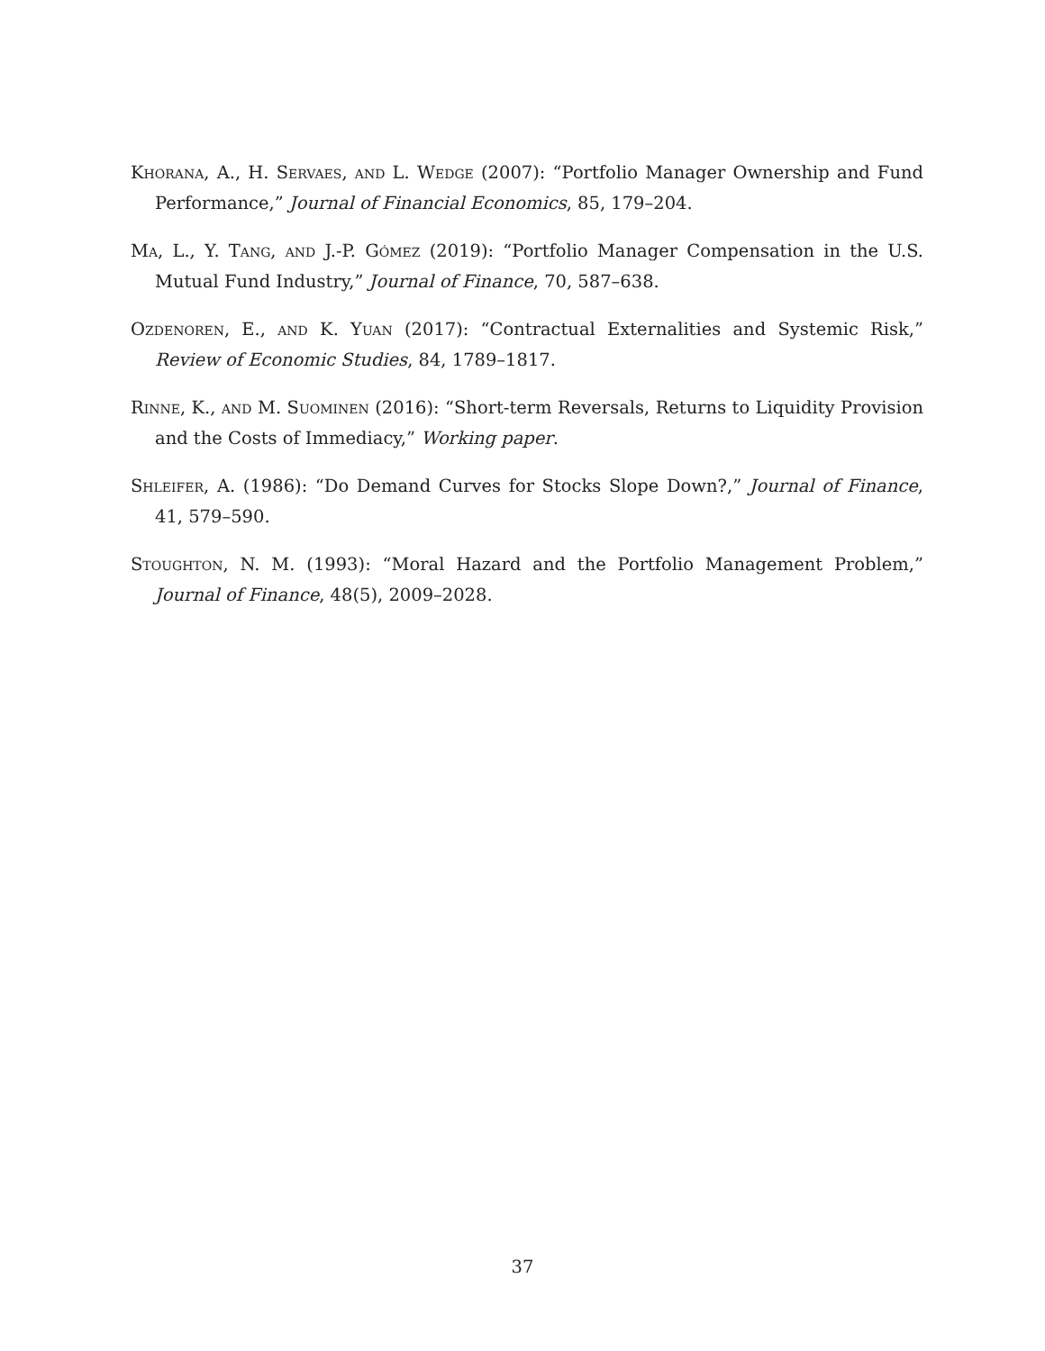Khorana, A., H. Servaes, and L. Wedge (2007): “Portfolio Manager Ownership and Fund Performance,” Journal of Financial Economics, 85, 179–204.
Ma, L., Y. Tang, and J.-P. Gómez (2019): “Portfolio Manager Compensation in the U.S. Mutual Fund Industry,” Journal of Finance, 70, 587–638.
Ozdenoren, E., and K. Yuan (2017): “Contractual Externalities and Systemic Risk,” Review of Economic Studies, 84, 1789–1817.
Rinne, K., and M. Suominen (2016): “Short-term Reversals, Returns to Liquidity Provision and the Costs of Immediacy,” Working paper.
Shleifer, A. (1986): “Do Demand Curves for Stocks Slope Down?,” Journal of Finance, 41, 579–590.
Stoughton, N. M. (1993): “Moral Hazard and the Portfolio Management Problem,” Journal of Finance, 48(5), 2009–2028.
37